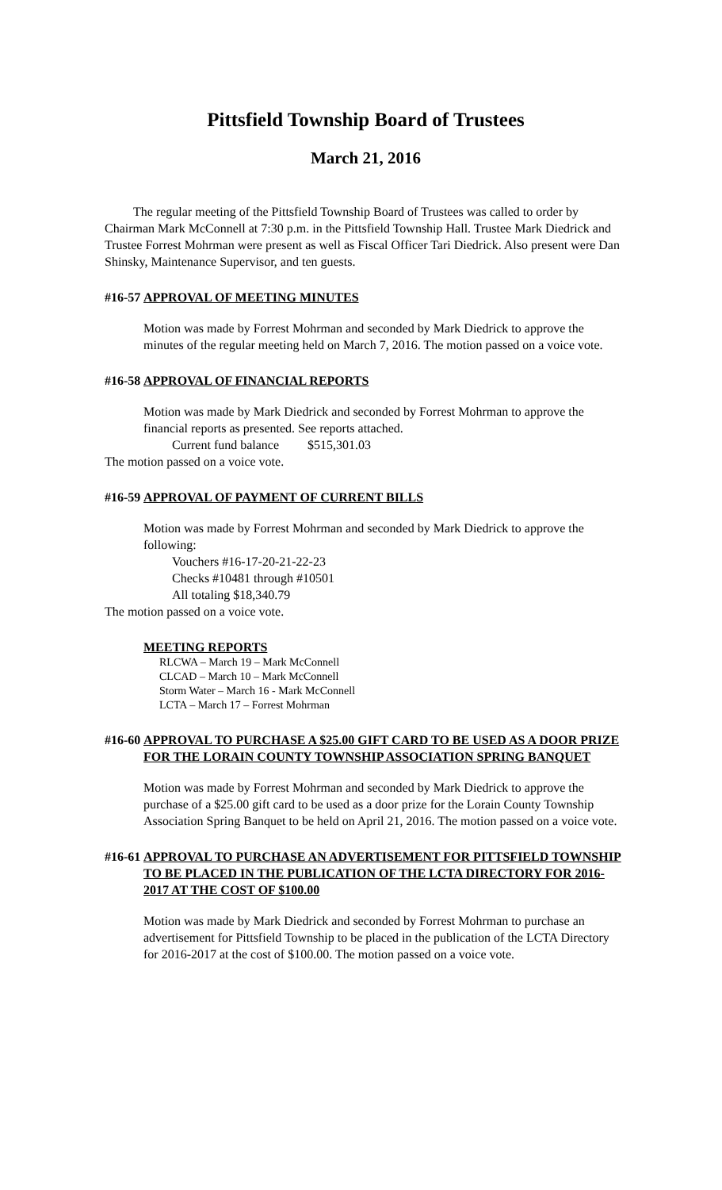Pittsfield Township Board of Trustees
March 21, 2016
The regular meeting of the Pittsfield Township Board of Trustees was called to order by Chairman Mark McConnell at 7:30 p.m. in the Pittsfield Township Hall. Trustee Mark Diedrick and Trustee Forrest Mohrman were present as well as Fiscal Officer Tari Diedrick. Also present were Dan Shinsky, Maintenance Supervisor, and ten guests.
#16-57 APPROVAL OF MEETING MINUTES
Motion was made by Forrest Mohrman and seconded by Mark Diedrick to approve the minutes of the regular meeting held on March 7, 2016. The motion passed on a voice vote.
#16-58 APPROVAL OF FINANCIAL REPORTS
Motion was made by Mark Diedrick and seconded by Forrest Mohrman to approve the financial reports as presented. See reports attached.
Current fund balance $515,301.03
The motion passed on a voice vote.
#16-59 APPROVAL OF PAYMENT OF CURRENT BILLS
Motion was made by Forrest Mohrman and seconded by Mark Diedrick to approve the following:
Vouchers #16-17-20-21-22-23
Checks #10481 through #10501
All totaling $18,340.79
The motion passed on a voice vote.
MEETING REPORTS
RLCWA – March 19 – Mark McConnell
CLCAD – March 10 – Mark McConnell
Storm Water – March 16 - Mark McConnell
LCTA – March 17 – Forrest Mohrman
#16-60 APPROVAL TO PURCHASE A $25.00 GIFT CARD TO BE USED AS A DOOR PRIZE FOR THE LORAIN COUNTY TOWNSHIP ASSOCIATION SPRING BANQUET
Motion was made by Forrest Mohrman and seconded by Mark Diedrick to approve the purchase of a $25.00 gift card to be used as a door prize for the Lorain County Township Association Spring Banquet to be held on April 21, 2016. The motion passed on a voice vote.
#16-61 APPROVAL TO PURCHASE AN ADVERTISEMENT FOR PITTSFIELD TOWNSHIP TO BE PLACED IN THE PUBLICATION OF THE LCTA DIRECTORY FOR 2016-2017 AT THE COST OF $100.00
Motion was made by Mark Diedrick and seconded by Forrest Mohrman to purchase an advertisement for Pittsfield Township to be placed in the publication of the LCTA Directory for 2016-2017 at the cost of $100.00. The motion passed on a voice vote.